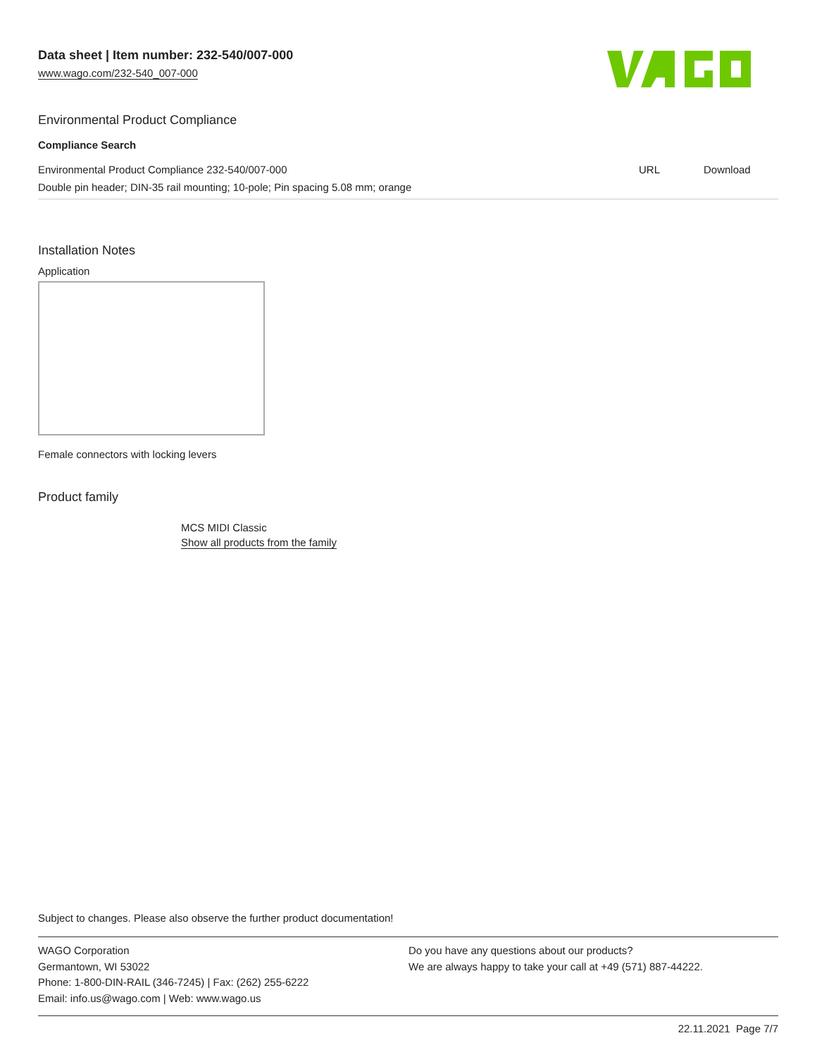Data sheet | Item number: 232-540/007-000
www.wago.com/232-540_007-000
Environmental Product Compliance
Compliance Search
| Environmental Product Compliance 232-540/007-000 | URL | Download |
| Double pin header; DIN-35 rail mounting; 10-pole; Pin spacing 5.08 mm; orange | | |
Installation Notes
Application
Female connectors with locking levers
Product family
MCS MIDI Classic
Show all products from the family
Subject to changes. Please also observe the further product documentation!
WAGO Corporation
Germantown, WI 53022
Phone: 1-800-DIN-RAIL (346-7245) | Fax: (262) 255-6222
Email: info.us@wago.com | Web: www.wago.us
Do you have any questions about our products?
We are always happy to take your call at +49 (571) 887-44222.
22.11.2021 Page 7/7